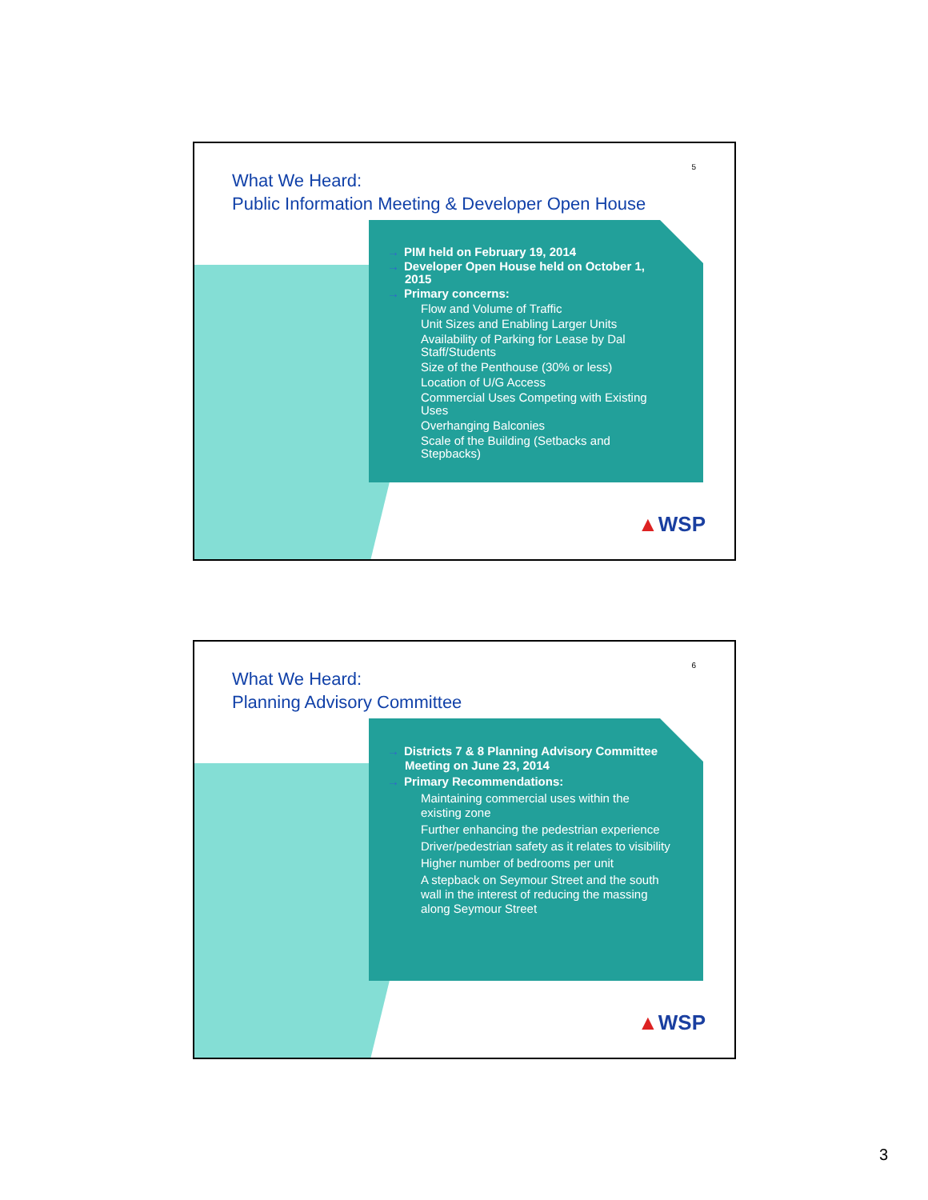5
What We Heard:
Public Information Meeting & Developer Open House
→ PIM held on February 19, 2014
→ Developer Open House held on October 1, 2015
→ Primary concerns:
Flow and Volume of Traffic
Unit Sizes and Enabling Larger Units
Availability of Parking for Lease by Dal Staff/Students
Size of the Penthouse (30% or less)
Location of U/G Access
Commercial Uses Competing with Existing Uses
Overhanging Balconies
Scale of the Building (Setbacks and Stepbacks)
▲WSP
6
What We Heard:
Planning Advisory Committee
→ Districts 7 & 8 Planning Advisory Committee Meeting on June 23, 2014
→ Primary Recommendations:
Maintaining commercial uses within the existing zone
Further enhancing the pedestrian experience
Driver/pedestrian safety as it relates to visibility
Higher number of bedrooms per unit
A stepback on Seymour Street and the south wall in the interest of reducing the massing along Seymour Street
▲WSP
3